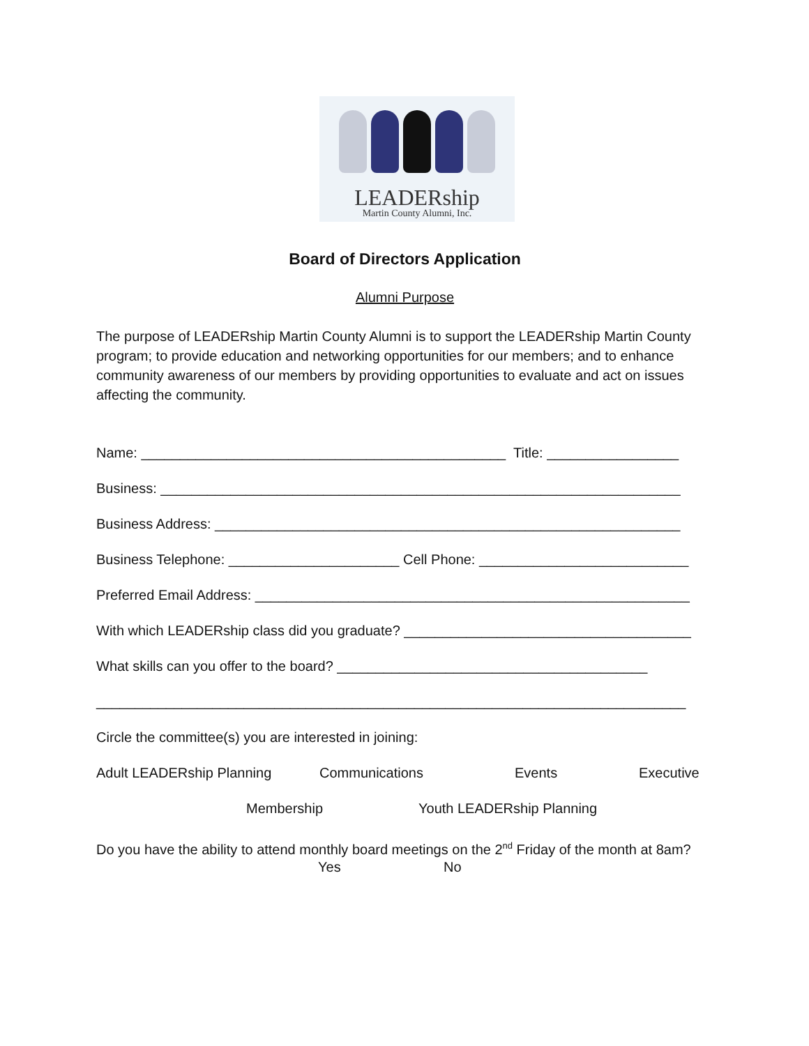LEADERship
Martin County Alumni, Inc.
Board of Directors Application
Alumni Purpose
The purpose of LEADERship Martin County Alumni is to support the LEADERship Martin County program; to provide education and networking opportunities for our members; and to enhance community awareness of our members by providing opportunities to evaluate and act on issues affecting the community.
Name: _______________________________________________ Title: _________________
Business: ___________________________________________________________________
Business Address: ____________________________________________________________
Business Telephone: ______________________ Cell Phone: ___________________________
Preferred Email Address: ________________________________________________________
With which LEADERship class did you graduate? _____________________________________
What skills can you offer to the board? ________________________________________
____________________________________________________________________________
Circle the committee(s) you are interested in joining:
Adult LEADERship Planning Communications Events Executive
Membership Youth LEADERship Planning
Do you have the ability to attend monthly board meetings on the 2<sup>nd</sup> Friday of the month at 8am?
Yes No